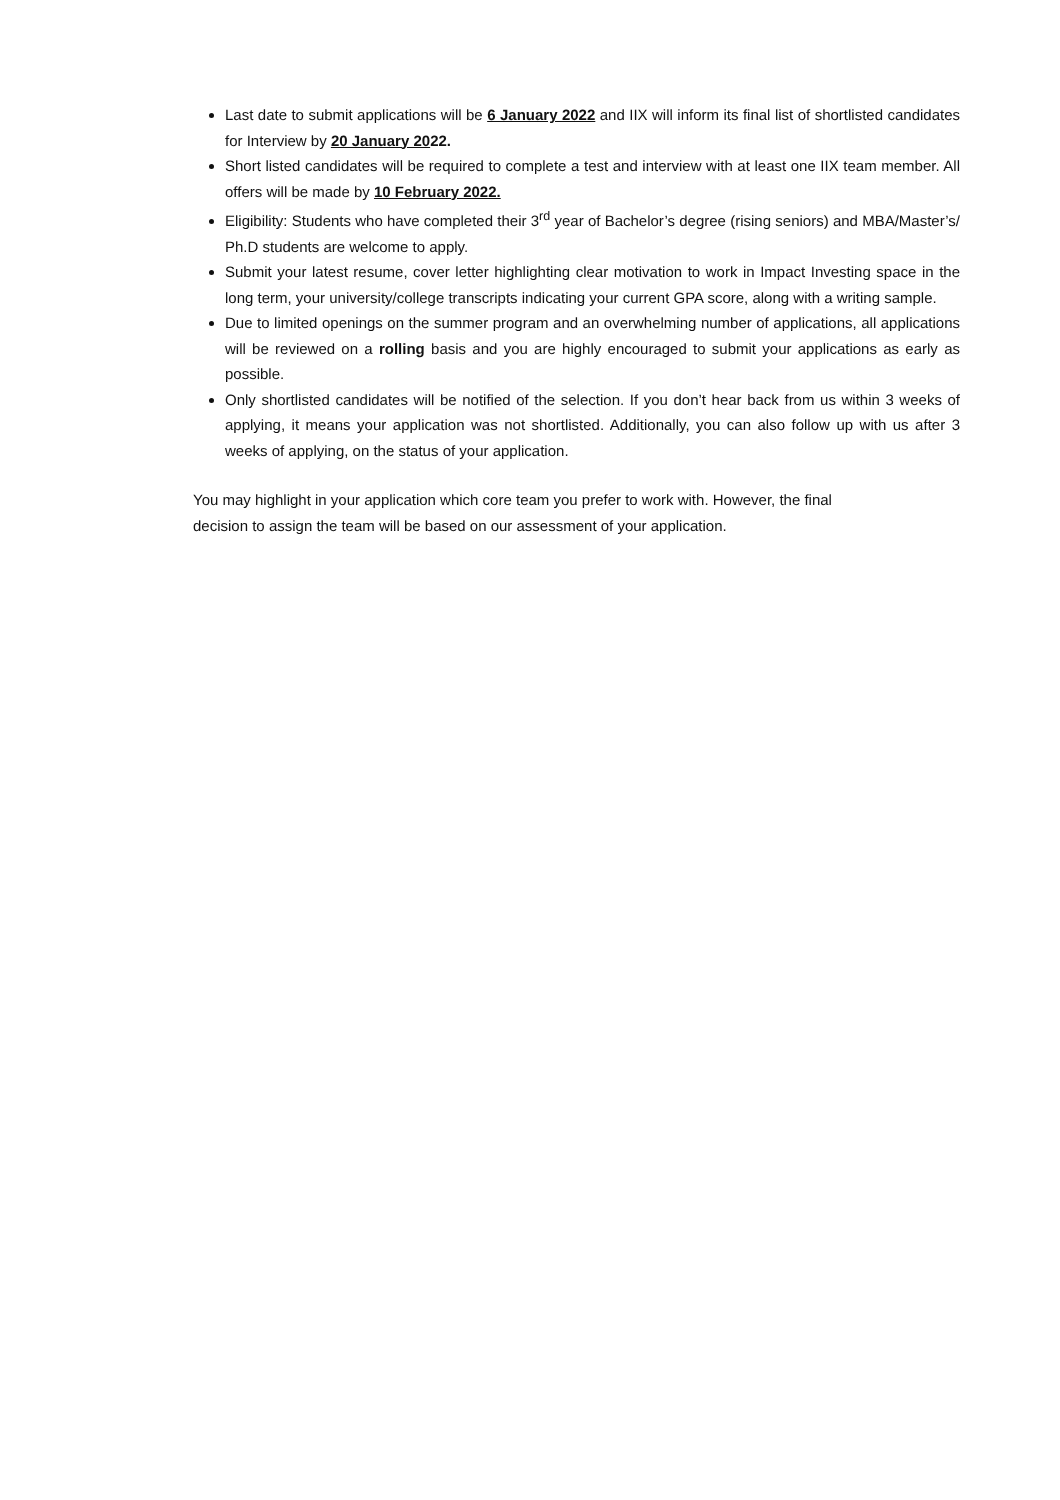Last date to submit applications will be 6 January 2022 and IIX will inform its final list of shortlisted candidates for Interview by 20 January 2022.
Short listed candidates will be required to complete a test and interview with at least one IIX team member. All offers will be made by 10 February 2022.
Eligibility: Students who have completed their 3<sup>rd</sup> year of Bachelor’s degree (rising seniors) and MBA/Master’s/ Ph.D students are welcome to apply.
Submit your latest resume, cover letter highlighting clear motivation to work in Impact Investing space in the long term, your university/college transcripts indicating your current GPA score, along with a writing sample.
Due to limited openings on the summer program and an overwhelming number of applications, all applications will be reviewed on a rolling basis and you are highly encouraged to submit your applications as early as possible.
Only shortlisted candidates will be notified of the selection. If you don’t hear back from us within 3 weeks of applying, it means your application was not shortlisted. Additionally, you can also follow up with us after 3 weeks of applying, on the status of your application.
You may highlight in your application which core team you prefer to work with. However, the final
decision to assign the team will be based on our assessment of your application.